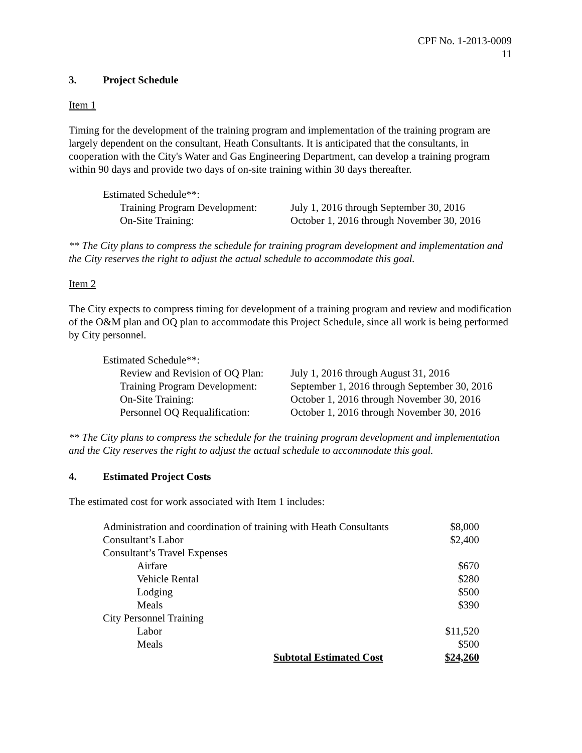CPF No. 1-2013-0009
11
3. Project Schedule
Item 1
Timing for the development of the training program and implementation of the training program are largely dependent on the consultant, Heath Consultants. It is anticipated that the consultants, in cooperation with the City's Water and Gas Engineering Department, can develop a training program within 90 days and provide two days of on-site training within 30 days thereafter.
| Estimated Schedule**: | |
| Training Program Development: | July 1, 2016 through September 30, 2016 |
| On-Site Training: | October 1, 2016 through November 30, 2016 |
** The City plans to compress the schedule for training program development and implementation and the City reserves the right to adjust the actual schedule to accommodate this goal.
Item 2
The City expects to compress timing for development of a training program and review and modification of the O&M plan and OQ plan to accommodate this Project Schedule, since all work is being performed by City personnel.
| Estimated Schedule**: | |
| Review and Revision of OQ Plan: | July 1, 2016 through August 31, 2016 |
| Training Program Development: | September 1, 2016 through September 30, 2016 |
| On-Site Training: | October 1, 2016 through November 30, 2016 |
| Personnel OQ Requalification: | October 1, 2016 through November 30, 2016 |
** The City plans to compress the schedule for the training program development and implementation and the City reserves the right to adjust the actual schedule to accommodate this goal.
4. Estimated Project Costs
The estimated cost for work associated with Item 1 includes:
| Administration and coordination of training with Heath Consultants | | $8,000 |
| Consultant’s Labor | | $2,400 |
| Consultant’s Travel Expenses | | |
| Airfare | | $670 |
| Vehicle Rental | | $280 |
| Lodging | | $500 |
| Meals | | $390 |
| City Personnel Training | | |
| Labor | | $11,520 |
| Meals | | $500 |
| | Subtotal Estimated Cost | $24,260 |